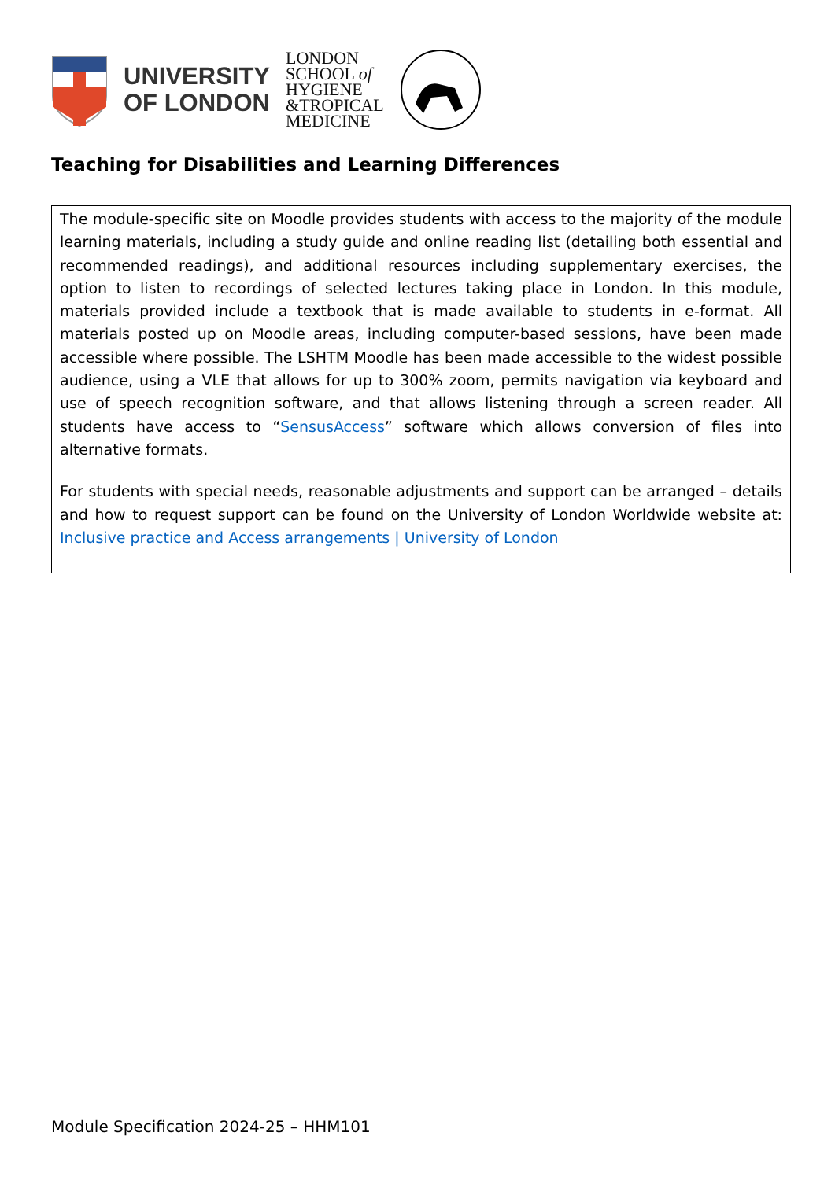UNIVERSITY
OF LONDON
LONDON
SCHOOL of
HYGIENE
&TROPICAL
MEDICINE
Teaching for Disabilities and Learning Differences
The module-specific site on Moodle provides students with access to the majority of the module learning materials, including a study guide and online reading list (detailing both essential and recommended readings), and additional resources including supplementary exercises, the option to listen to recordings of selected lectures taking place in London. In this module, materials provided include a textbook that is made available to students in e-format. All materials posted up on Moodle areas, including computer-based sessions, have been made accessible where possible. The LSHTM Moodle has been made accessible to the widest possible audience, using a VLE that allows for up to 300% zoom, permits navigation via keyboard and use of speech recognition software, and that allows listening through a screen reader. All students have access to “SensusAccess” software which allows conversion of files into alternative formats.
For students with special needs, reasonable adjustments and support can be arranged – details and how to request support can be found on the University of London Worldwide website at: Inclusive practice and Access arrangements | University of London
Module Specification 2024-25 – HHM101